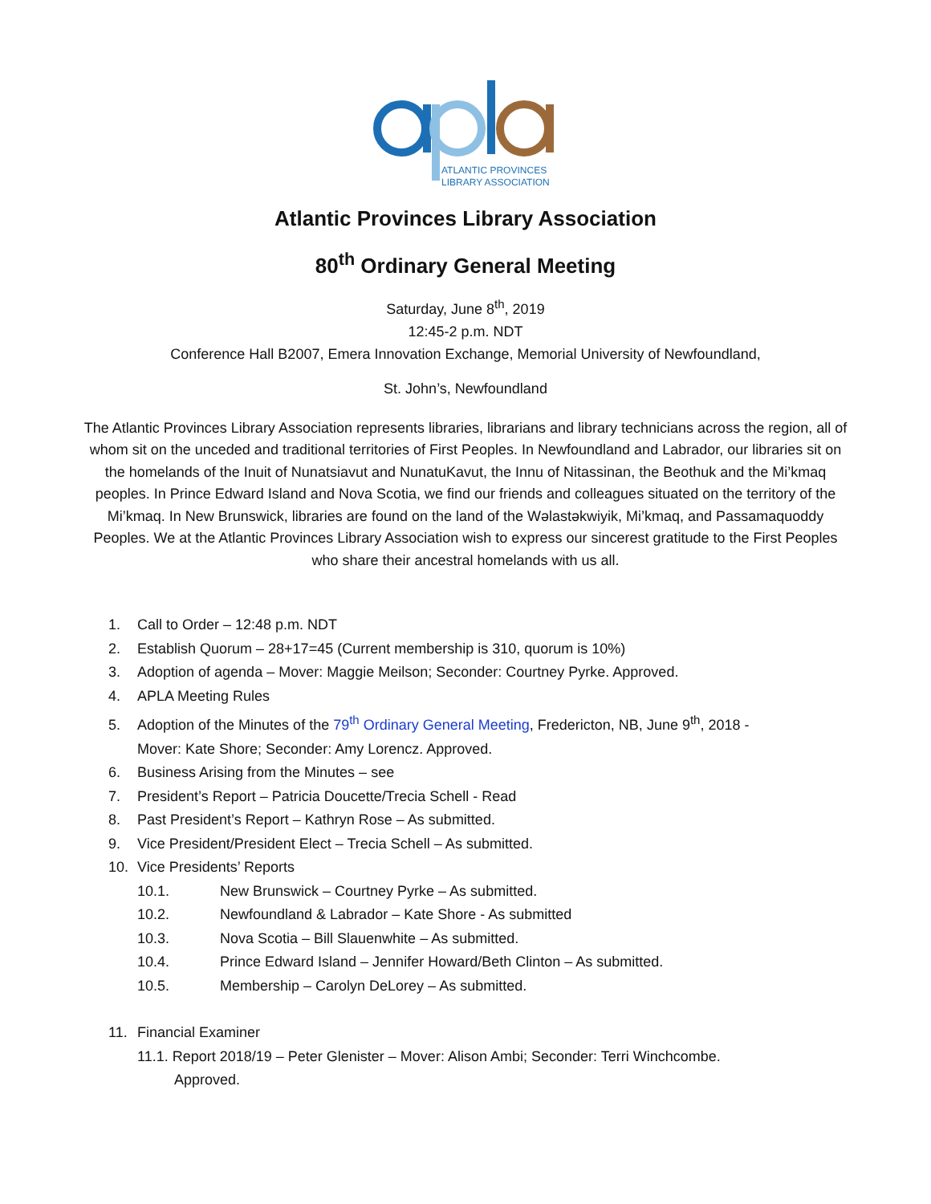ATLANTIC PROVINCES
LIBRARY ASSOCIATION
Atlantic Provinces Library Association
80<sup>th</sup> Ordinary General Meeting
Saturday, June 8<sup>th</sup>, 2019
12:45-2 p.m. NDT
Conference Hall B2007, Emera Innovation Exchange, Memorial University of Newfoundland,
St. John’s, Newfoundland
The Atlantic Provinces Library Association represents libraries, librarians and library technicians across the region, all of whom sit on the unceded and traditional territories of First Peoples. In Newfoundland and Labrador, our libraries sit on the homelands of the Inuit of Nunatsiavut and NunatuKavut, the Innu of Nitassinan, the Beothuk and the Mi’kmaq peoples. In Prince Edward Island and Nova Scotia, we find our friends and colleagues situated on the territory of the Mi’kmaq. In New Brunswick, libraries are found on the land of the Wəlastəkwiyik, Mi’kmaq, and Passamaquoddy Peoples. We at the Atlantic Provinces Library Association wish to express our sincerest gratitude to the First Peoples who share their ancestral homelands with us all.
1. Call to Order – 12:48 p.m. NDT
2. Establish Quorum – 28+17=45 (Current membership is 310, quorum is 10%)
3. Adoption of agenda – Mover: Maggie Meilson; Seconder: Courtney Pyrke. Approved.
4. APLA Meeting Rules
5. Adoption of the Minutes of the 79<sup>th</sup> Ordinary General Meeting, Fredericton, NB, June 9<sup>th</sup>, 2018 -
Mover: Kate Shore; Seconder: Amy Lorencz. Approved.
6. Business Arising from the Minutes – see
7. President’s Report – Patricia Doucette/Trecia Schell - Read
8. Past President’s Report – Kathryn Rose – As submitted.
9. Vice President/President Elect – Trecia Schell – As submitted.
10. Vice Presidents’ Reports
10.1. New Brunswick – Courtney Pyrke – As submitted.
10.2. Newfoundland & Labrador – Kate Shore - As submitted
10.3. Nova Scotia – Bill Slauenwhite – As submitted.
10.4. Prince Edward Island – Jennifer Howard/Beth Clinton – As submitted.
10.5. Membership – Carolyn DeLorey – As submitted.
11. Financial Examiner
11.1. Report 2018/19 – Peter Glenister – Mover: Alison Ambi; Seconder: Terri Winchcombe.
Approved.